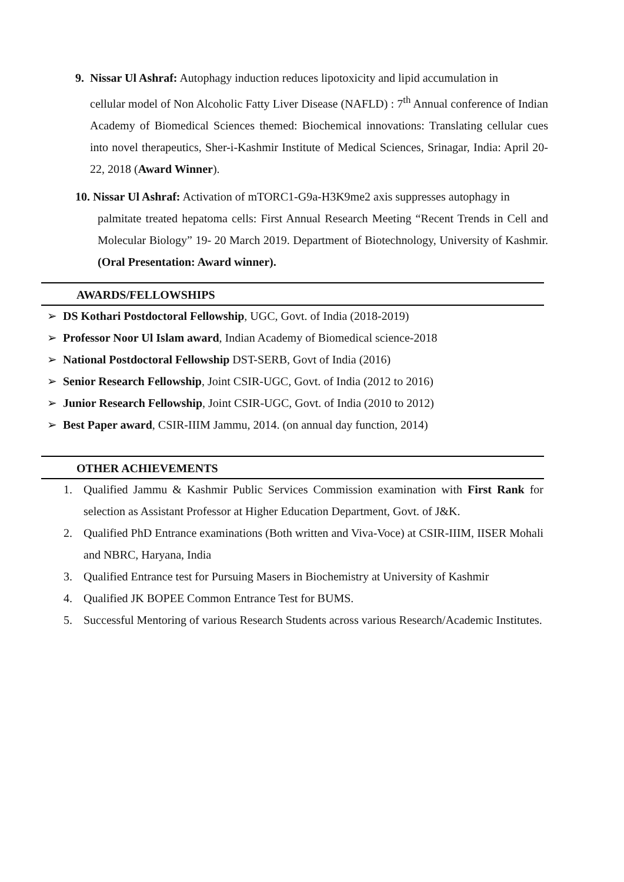9. Nissar Ul Ashraf: Autophagy induction reduces lipotoxicity and lipid accumulation in
cellular model of Non Alcoholic Fatty Liver Disease (NAFLD) : 7<sup>th</sup> Annual conference of Indian Academy of Biomedical Sciences themed: Biochemical innovations: Translating cellular cues into novel therapeutics, Sher-i-Kashmir Institute of Medical Sciences, Srinagar, India: April 20-22, 2018 (Award Winner).
10. Nissar Ul Ashraf: Activation of mTORC1-G9a-H3K9me2 axis suppresses autophagy in
palmitate treated hepatoma cells: First Annual Research Meeting “Recent Trends in Cell and Molecular Biology” 19- 20 March 2019. Department of Biotechnology, University of Kashmir. (Oral Presentation: Award winner).
AWARDS/FELLOWSHIPS
➢ DS Kothari Postdoctoral Fellowship, UGC, Govt. of India (2018-2019)
➢ Professor Noor Ul Islam award, Indian Academy of Biomedical science-2018
➢ National Postdoctoral Fellowship DST-SERB, Govt of India (2016)
➢ Senior Research Fellowship, Joint CSIR-UGC, Govt. of India (2012 to 2016)
➢ Junior Research Fellowship, Joint CSIR-UGC, Govt. of India (2010 to 2012)
➢ Best Paper award, CSIR-IIIM Jammu, 2014. (on annual day function, 2014)
OTHER ACHIEVEMENTS
1. Qualified Jammu & Kashmir Public Services Commission examination with First Rank for selection as Assistant Professor at Higher Education Department, Govt. of J&K.
2. Qualified PhD Entrance examinations (Both written and Viva-Voce) at CSIR-IIIM, IISER Mohali and NBRC, Haryana, India
3. Qualified Entrance test for Pursuing Masers in Biochemistry at University of Kashmir
4. Qualified JK BOPEE Common Entrance Test for BUMS.
5. Successful Mentoring of various Research Students across various Research/Academic Institutes.